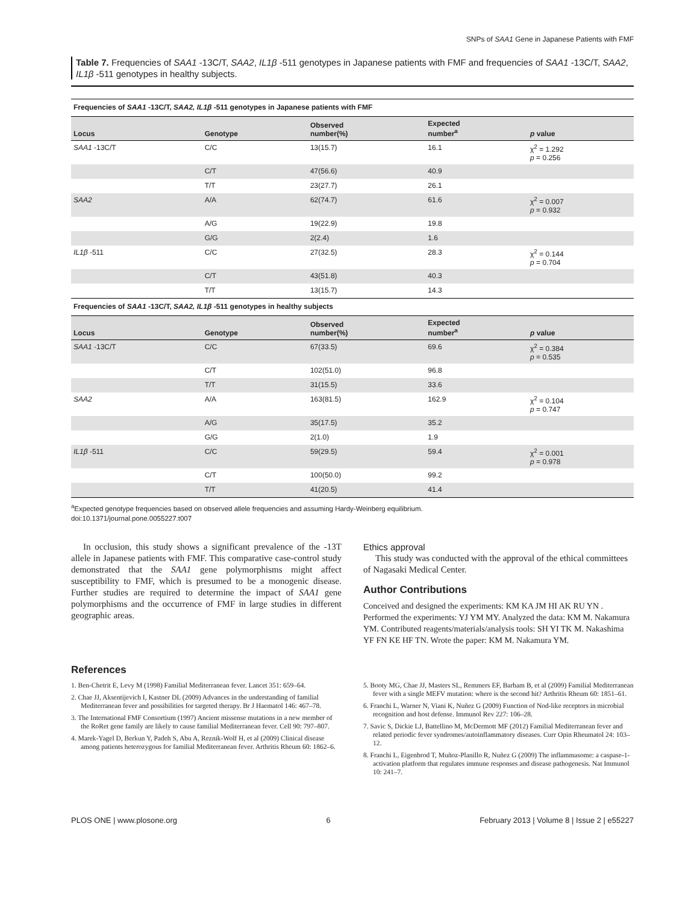SNPs of SAA1 Gene in Japanese Patients with FMF
Table 7. Frequencies of SAA1 -13C/T, SAA2, IL1β -511 genotypes in Japanese patients with FMF and frequencies of SAA1 -13C/T, SAA2, IL1β -511 genotypes in healthy subjects.
| Frequencies of SAA1 -13C/T, SAA2, IL1β -511 genotypes in Japanese patients with FMF | | | | |
| Locus | Genotype | Observed number(%) | Expected number<sup>a</sup> | p value |
| SAA1 -13C/T | C/C | 13(15.7) | 16.1 | χ<sup>2</sup> = 1.292 p = 0.256 |
| | C/T | 47(56.6) | 40.9 | |
| | T/T | 23(27.7) | 26.1 | |
| SAA2 | A/A | 62(74.7) | 61.6 | χ<sup>2</sup> = 0.007 p = 0.932 |
| | A/G | 19(22.9) | 19.8 | |
| | G/G | 2(2.4) | 1.6 | |
| IL1β -511 | C/C | 27(32.5) | 28.3 | χ<sup>2</sup> = 0.144 p = 0.704 |
| | C/T | 43(51.8) | 40.3 | |
| | T/T | 13(15.7) | 14.3 | |
| Frequencies of SAA1 -13C/T, SAA2, IL1β -511 genotypes in healthy subjects | | | | |
| Locus | Genotype | Observed number(%) | Expected number<sup>a</sup> | p value |
| SAA1 -13C/T | C/C | 67(33.5) | 69.6 | χ<sup>2</sup> = 0.384 p = 0.535 |
| | C/T | 102(51.0) | 96.8 | |
| | T/T | 31(15.5) | 33.6 | |
| SAA2 | A/A | 163(81.5) | 162.9 | χ<sup>2</sup> = 0.104 p = 0.747 |
| | A/G | 35(17.5) | 35.2 | |
| | G/G | 2(1.0) | 1.9 | |
| IL1β -511 | C/C | 59(29.5) | 59.4 | χ<sup>2</sup> = 0.001 p = 0.978 |
| | C/T | 100(50.0) | 99.2 | |
| | T/T | 41(20.5) | 41.4 | |
<sup>a</sup> Expected genotype frequencies based on observed allele frequencies and assuming Hardy-Weinberg equilibrium.
doi:10.1371/journal.pone.0055227.t007
In occlusion, this study shows a significant prevalence of the -13T allele in Japanese patients with FMF. This comparative case-control study demonstrated that the SAA1 gene polymorphisms might affect susceptibility to FMF, which is presumed to be a monogenic disease. Further studies are required to determine the impact of SAA1 gene polymorphisms and the occurrence of FMF in large studies in different geographic areas.
Ethics approval
This study was conducted with the approval of the ethical committees of Nagasaki Medical Center.
Author Contributions
Conceived and designed the experiments: KM KA JM HI AK RU YN . Performed the experiments: YJ YM MY. Analyzed the data: KM M. Nakamura YM. Contributed reagents/materials/analysis tools: SH YI TK M. Nakashima YF FN KE HF TN. Wrote the paper: KM M. Nakamura YM.
References
1. Ben-Chetrit E, Levy M (1998) Familial Mediterranean fever. Lancet 351: 659–64.
2. Chae JJ, Aksentijevich I, Kastner DL (2009) Advances in the understanding of familial Mediterranean fever and possibilities for targeted therapy. Br J Haematol 146: 467–78.
3. The International FMF Consortium (1997) Ancient missense mutations in a new member of the RoRet gene family are likely to cause familial Mediterranean fever. Cell 90: 797–807.
4. Marek-Yagel D, Berkun Y, Padeh S, Abu A, Reznik-Wolf H, et al (2009) Clinical disease among patients heterozygous for familial Mediterranean fever. Arthritis Rheum 60: 1862–6.
5. Booty MG, Chae JJ, Masters SL, Remmers EF, Barham B, et al (2009) Familial Mediterranean fever with a single MEFV mutation: where is the second hit? Arthritis Rheum 60: 1851–61.
6. Franchi L, Warner N, Viani K, Nuñez G (2009) Function of Nod-like receptors in microbial recognition and host defense. Immunol Rev 227: 106–28.
7. Savic S, Dickie LJ, Battellino M, McDermott MF (2012) Familial Mediterranean fever and related periodic fever syndromes/autoinflammatory diseases. Curr Opin Rheumatol 24: 103–12.
8. Franchi L, Eigenbrod T, Muñoz-Planillo R, Nuñez G (2009) The inflammasome: a caspase-1-activation platform that regulates immune responses and disease pathogenesis. Nat Immunol 10: 241–7.
PLOS ONE | www.plosone.org 6 February 2013 | Volume 8 | Issue 2 | e55227